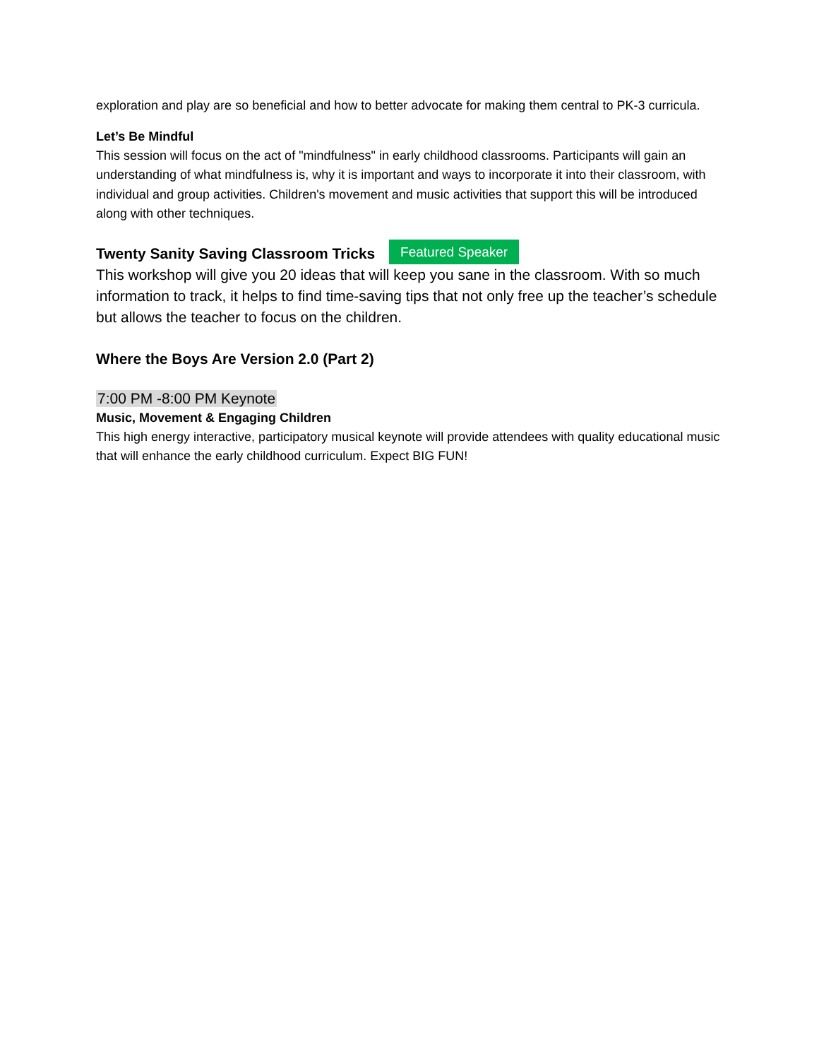exploration and play are so beneficial and how to better advocate for making them central to PK-3 curricula.
Let’s Be Mindful
This session will focus on the act of "mindfulness" in early childhood classrooms. Participants will gain an understanding of what mindfulness is, why it is important and ways to incorporate it into their classroom, with individual and group activities. Children's movement and music activities that support this will be introduced along with other techniques.
Twenty Sanity Saving Classroom Tricks Featured Speaker
This workshop will give you 20 ideas that will keep you sane in the classroom. With so much information to track, it helps to find time-saving tips that not only free up the teacher’s schedule but allows the teacher to focus on the children.
Where the Boys Are Version 2.0 (Part 2)
7:00 PM -8:00 PM Keynote
Music, Movement & Engaging Children
This high energy interactive, participatory musical keynote will provide attendees with quality educational music that will enhance the early childhood curriculum. Expect BIG FUN!